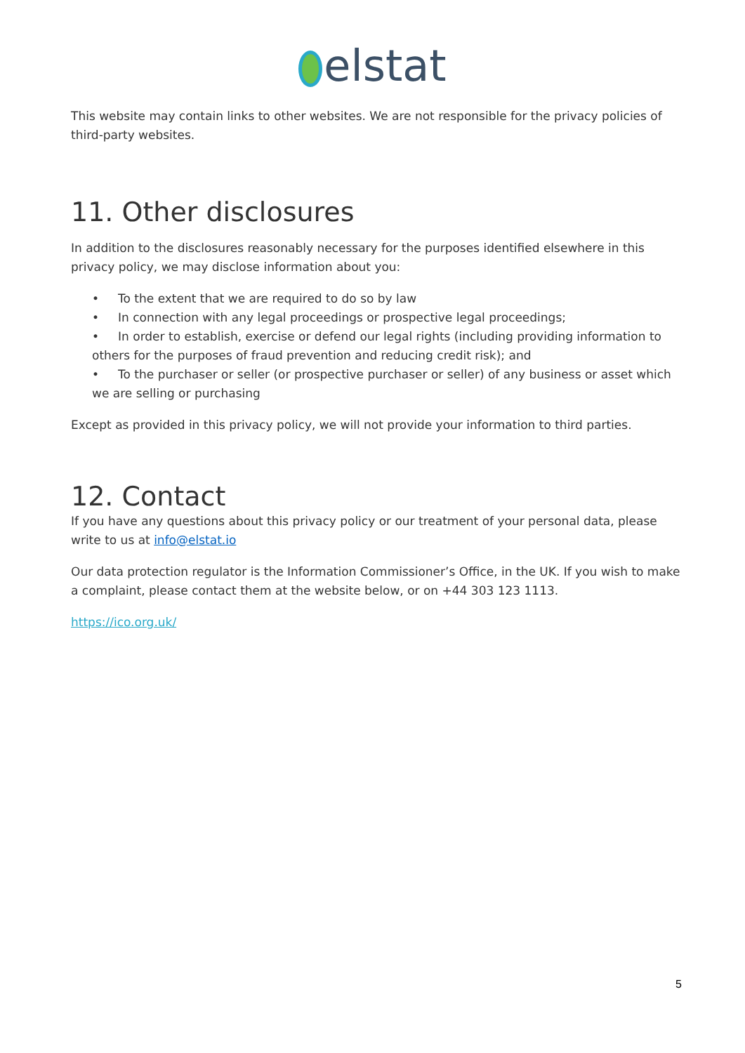elstat
This website may contain links to other websites. We are not responsible for the privacy policies of third-party websites.
11. Other disclosures
In addition to the disclosures reasonably necessary for the purposes identified elsewhere in this privacy policy, we may disclose information about you:
• To the extent that we are required to do so by law
• In connection with any legal proceedings or prospective legal proceedings;
• In order to establish, exercise or defend our legal rights (including providing information to others for the purposes of fraud prevention and reducing credit risk); and
• To the purchaser or seller (or prospective purchaser or seller) of any business or asset which we are selling or purchasing
Except as provided in this privacy policy, we will not provide your information to third parties.
12. Contact
If you have any questions about this privacy policy or our treatment of your personal data, please write to us at info@elstat.io
Our data protection regulator is the Information Commissioner’s Office, in the UK. If you wish to make a complaint, please contact them at the website below, or on +44 303 123 1113.
https://ico.org.uk/
5